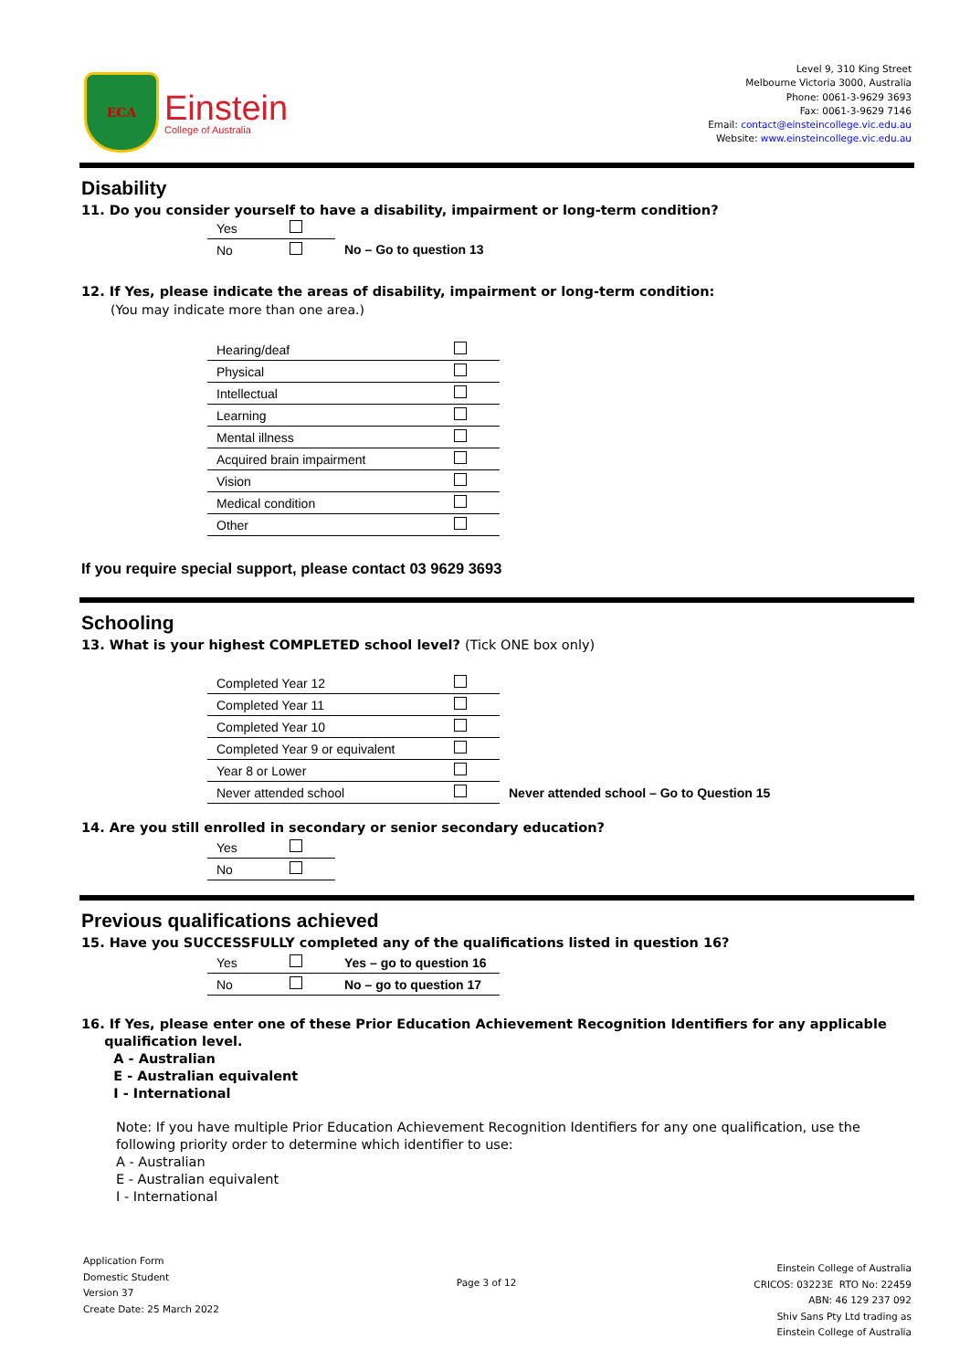ECA
Einstein
College of Australia
Level 9, 310 King Street
Melbourne Victoria 3000, Australia
Phone: 0061-3-9629 3693
Fax: 0061-3-9629 7146
Email: contact@einsteincollege.vic.edu.au
Website: www.einsteincollege.vic.edu.au
Disability
11. Do you consider yourself to have a disability, impairment or long-term condition?
| Yes | | |
| No | | No – Go to question 13 |
12. If Yes, please indicate the areas of disability, impairment or long-term condition:
(You may indicate more than one area.)
| Hearing/deaf | |
| Physical | |
| Intellectual | |
| Learning | |
| Mental illness | |
| Acquired brain impairment | |
| Vision | |
| Medical condition | |
| Other | |
If you require special support, please contact 03 9629 3693
Schooling
13. What is your highest COMPLETED school level? (Tick ONE box only)
| Completed Year 12 | | |
| Completed Year 11 | | |
| Completed Year 10 | | |
| Completed Year 9 or equivalent | | |
| Year 8 or Lower | | |
| Never attended school | | Never attended school – Go to Question 15 |
14. Are you still enrolled in secondary or senior secondary education?
| Yes | |
| No | |
Previous qualifications achieved
15. Have you SUCCESSFULLY completed any of the qualifications listed in question 16?
| Yes | | Yes – go to question 16 |
| No | | No – go to question 17 |
16. If Yes, please enter one of these Prior Education Achievement Recognition Identifiers for any applicable
qualification level.
A - Australian
E - Australian equivalent
I - International
Note: If you have multiple Prior Education Achievement Recognition Identifiers for any one qualification, use the following priority order to determine which identifier to use:
A - Australian
E - Australian equivalent
I - International
Application Form
Domestic Student
Version 37
Create Date: 25 March 2022
Page 3 of 12
Einstein College of Australia
CRICOS: 03223E RTO No: 22459
ABN: 46 129 237 092
Shiv Sans Pty Ltd trading as
Einstein College of Australia